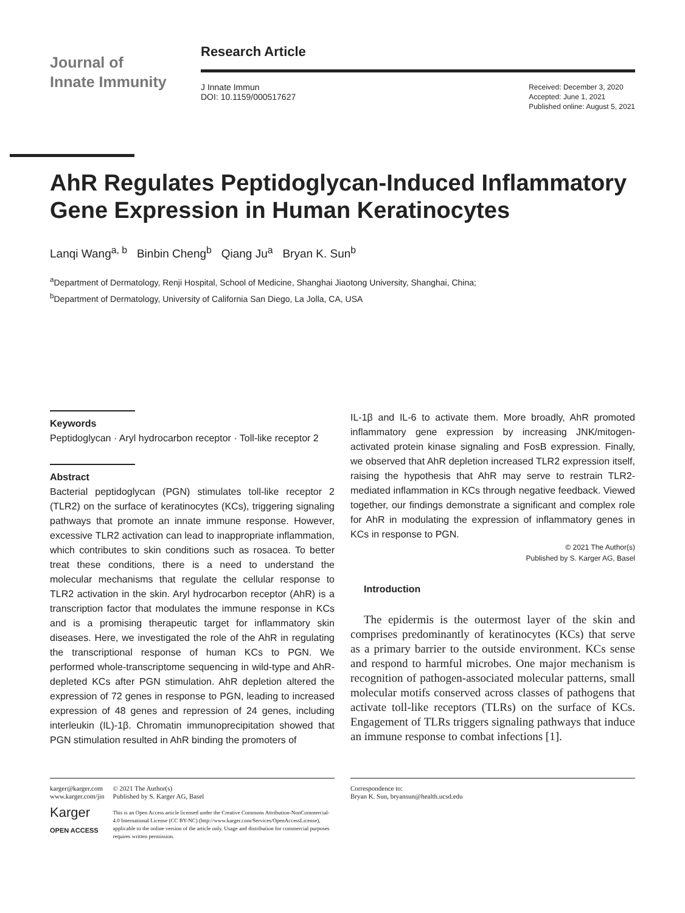Journal of
Innate Immunity
Research Article
J Innate Immun
DOI: 10.1159/000517627
Received: December 3, 2020
Accepted: June 1, 2021
Published online: August 5, 2021
AhR Regulates Peptidoglycan-Induced Inflammatory Gene Expression in Human Keratinocytes
Lanqi Wang<sup>a, b</sup> Binbin Cheng<sup>b</sup> Qiang Ju<sup>a</sup> Bryan K. Sun<sup>b</sup>
<sup>a</sup> Department of Dermatology, Renji Hospital, School of Medicine, Shanghai Jiaotong University, Shanghai, China;
<sup>b</sup> Department of Dermatology, University of California San Diego, La Jolla, CA, USA
Keywords
Peptidoglycan · Aryl hydrocarbon receptor · Toll-like receptor 2
Abstract
Bacterial peptidoglycan (PGN) stimulates toll-like receptor 2 (TLR2) on the surface of keratinocytes (KCs), triggering signaling pathways that promote an innate immune response. However, excessive TLR2 activation can lead to inappropriate inflammation, which contributes to skin conditions such as rosacea. To better treat these conditions, there is a need to understand the molecular mechanisms that regulate the cellular response to TLR2 activation in the skin. Aryl hydrocarbon receptor (AhR) is a transcription factor that modulates the immune response in KCs and is a promising therapeutic target for inflammatory skin diseases. Here, we investigated the role of the AhR in regulating the transcriptional response of human KCs to PGN. We performed whole-transcriptome sequencing in wild-type and AhR-depleted KCs after PGN stimulation. AhR depletion altered the expression of 72 genes in response to PGN, leading to increased expression of 48 genes and repression of 24 genes, including interleukin (IL)-1β. Chromatin immunoprecipitation showed that PGN stimulation resulted in AhR binding the promoters of
IL-1β and IL-6 to activate them. More broadly, AhR promoted inflammatory gene expression by increasing JNK/mitogen-activated protein kinase signaling and FosB expression. Finally, we observed that AhR depletion increased TLR2 expression itself, raising the hypothesis that AhR may serve to restrain TLR2-mediated inflammation in KCs through negative feedback. Viewed together, our findings demonstrate a significant and complex role for AhR in modulating the expression of inflammatory genes in KCs in response to PGN.
© 2021 The Author(s)
Published by S. Karger AG, Basel
Introduction
The epidermis is the outermost layer of the skin and comprises predominantly of keratinocytes (KCs) that serve as a primary barrier to the outside environment. KCs sense and respond to harmful microbes. One major mechanism is recognition of pathogen-associated molecular patterns, small molecular motifs conserved across classes of pathogens that activate toll-like receptors (TLRs) on the surface of KCs. Engagement of TLRs triggers signaling pathways that induce an immune response to combat infections [1].
karger@karger.com
www.karger.com/jin
Karger
OPEN ACCESS
© 2021 The Author(s)
Published by S. Karger AG, Basel
This is an Open Access article licensed under the Creative Commons Attribution-NonCommercial-4.0 International License (CC BY-NC) (http://www.karger.com/Services/OpenAccessLicense), applicable to the online version of the article only. Usage and distribution for commercial purposes requires written permission.
Correspondence to:
Bryan K. Sun, bryansun@health.ucsd.edu